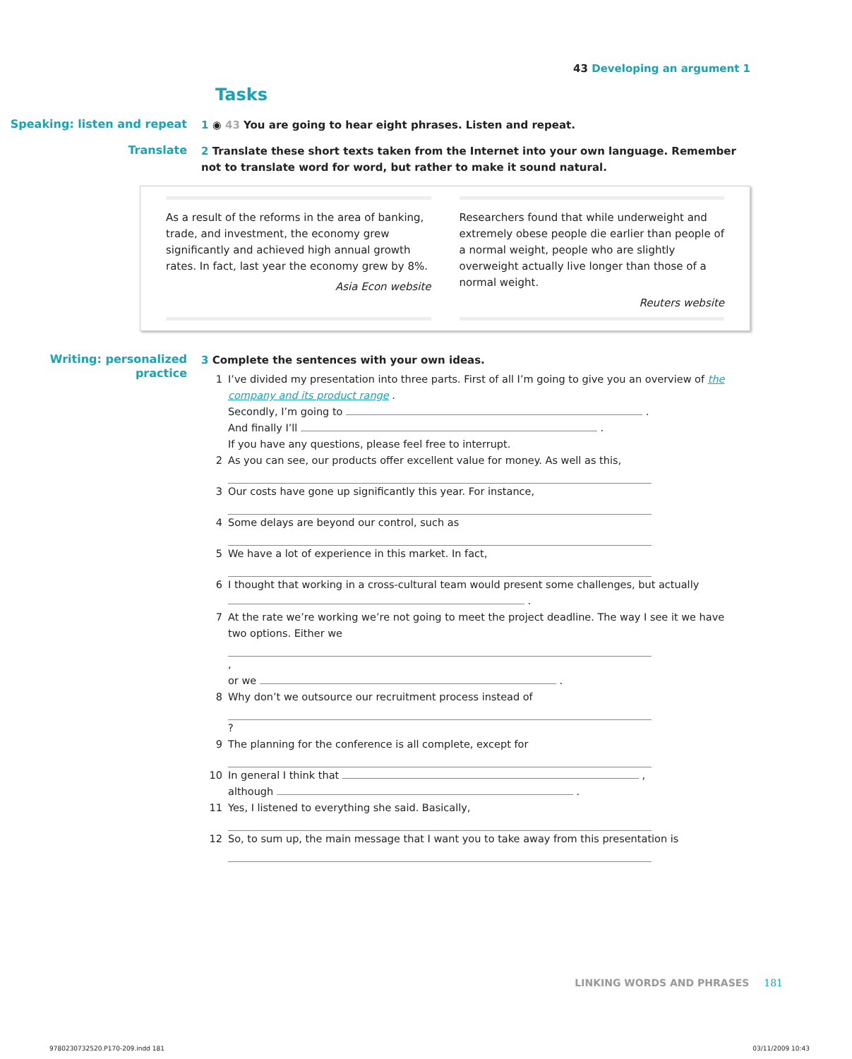43 Developing an argument 1
Tasks
Speaking: listen and repeat
1 ◉ 43 You are going to hear eight phrases. Listen and repeat.
Translate
2 Translate these short texts taken from the Internet into your own language. Remember not to translate word for word, but rather to make it sound natural.
As a result of the reforms in the area of banking, trade, and investment, the economy grew significantly and achieved high annual growth rates. In fact, last year the economy grew by 8%.
Asia Econ website
Researchers found that while underweight and extremely obese people die earlier than people of a normal weight, people who are slightly overweight actually live longer than those of a normal weight.
Reuters website
Writing: personalized practice
3 Complete the sentences with your own ideas.
1 I’ve divided my presentation into three parts. First of all I’m going to give you an overview of the company and its product range .
Secondly, I’m going to .
And finally I’ll .
If you have any questions, please feel free to interrupt.
2 As you can see, our products offer excellent value for money. As well as this,
3 Our costs have gone up significantly this year. For instance,
4 Some delays are beyond our control, such as
5 We have a lot of experience in this market. In fact,
6 I thought that working in a cross-cultural team would present some challenges, but actually .
7 At the rate we’re working we’re not going to meet the project deadline. The way I see it we have two options. Either we ,
or we .
8 Why don’t we outsource our recruitment process instead of ?
9 The planning for the conference is all complete, except for
10 In general I think that ,
although .
11 Yes, I listened to everything she said. Basically,
12 So, to sum up, the main message that I want you to take away from this presentation is
LINKING WORDS AND PHRASES 181
9780230732520.P170-209.indd 181
03/11/2009 10:43